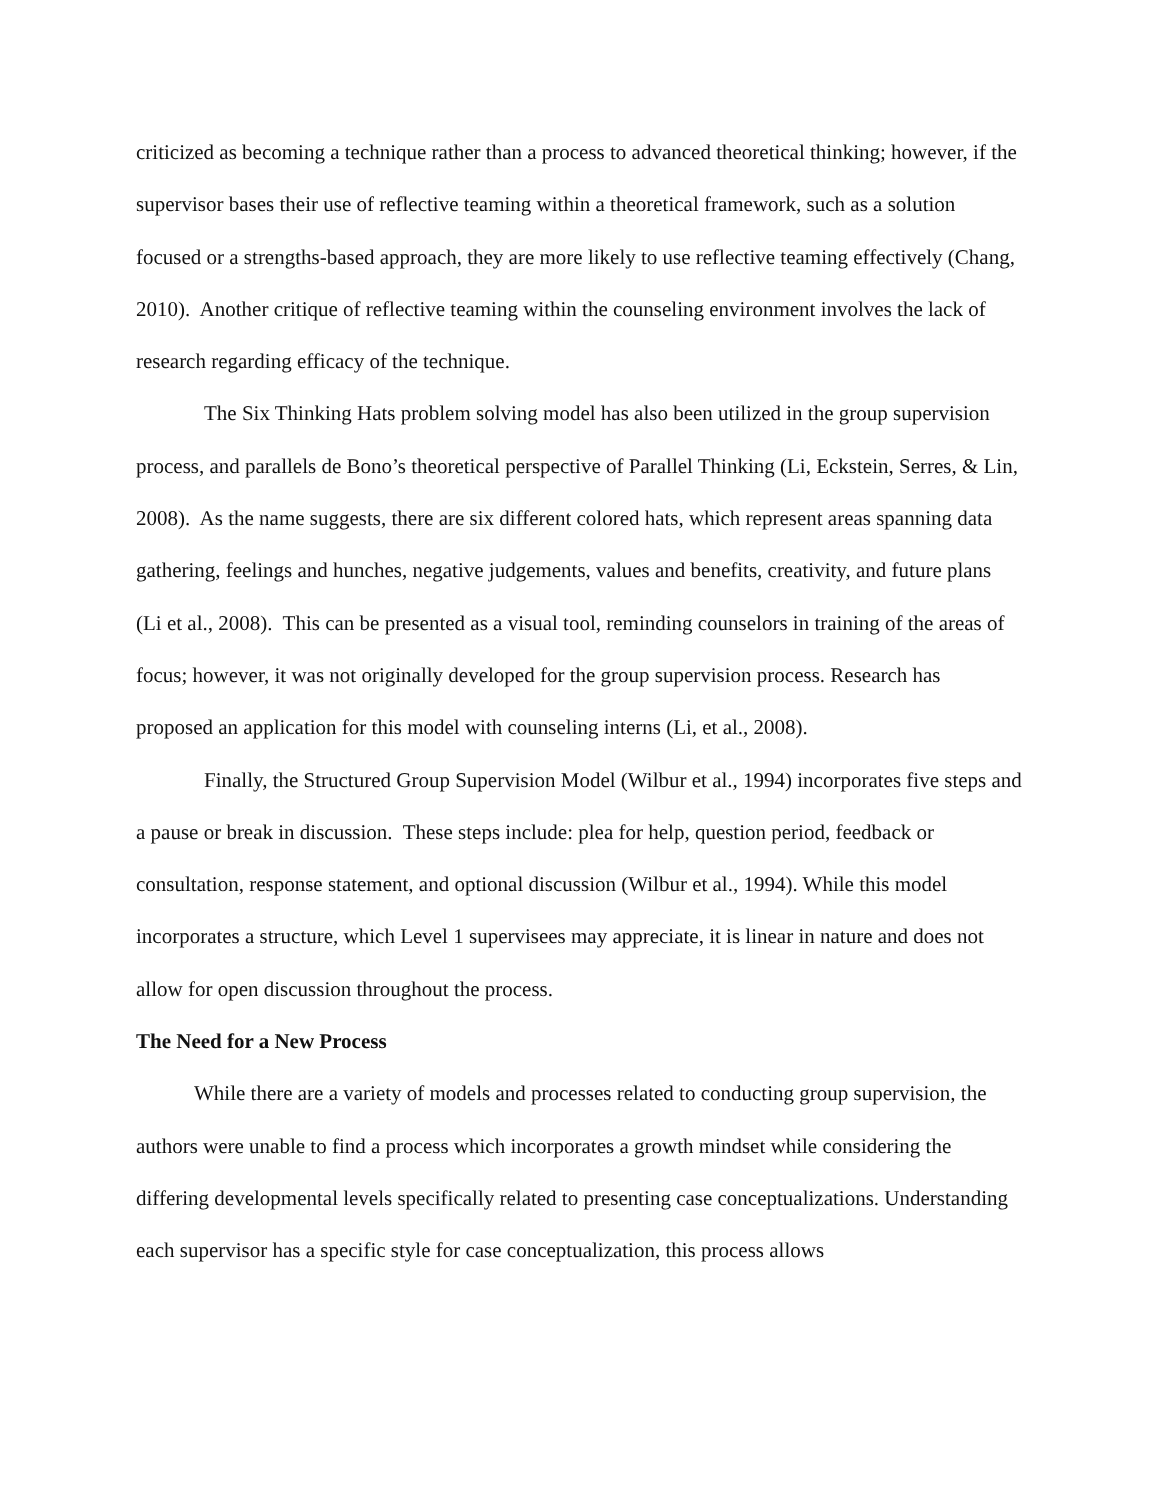criticized as becoming a technique rather than a process to advanced theoretical thinking; however, if the supervisor bases their use of reflective teaming within a theoretical framework, such as a solution focused or a strengths-based approach, they are more likely to use reflective teaming effectively (Chang, 2010). Another critique of reflective teaming within the counseling environment involves the lack of research regarding efficacy of the technique.
The Six Thinking Hats problem solving model has also been utilized in the group supervision process, and parallels de Bono’s theoretical perspective of Parallel Thinking (Li, Eckstein, Serres, & Lin, 2008). As the name suggests, there are six different colored hats, which represent areas spanning data gathering, feelings and hunches, negative judgements, values and benefits, creativity, and future plans (Li et al., 2008). This can be presented as a visual tool, reminding counselors in training of the areas of focus; however, it was not originally developed for the group supervision process. Research has proposed an application for this model with counseling interns (Li, et al., 2008).
Finally, the Structured Group Supervision Model (Wilbur et al., 1994) incorporates five steps and a pause or break in discussion. These steps include: plea for help, question period, feedback or consultation, response statement, and optional discussion (Wilbur et al., 1994). While this model incorporates a structure, which Level 1 supervisees may appreciate, it is linear in nature and does not allow for open discussion throughout the process.
The Need for a New Process
While there are a variety of models and processes related to conducting group supervision, the authors were unable to find a process which incorporates a growth mindset while considering the differing developmental levels specifically related to presenting case conceptualizations. Understanding each supervisor has a specific style for case conceptualization, this process allows